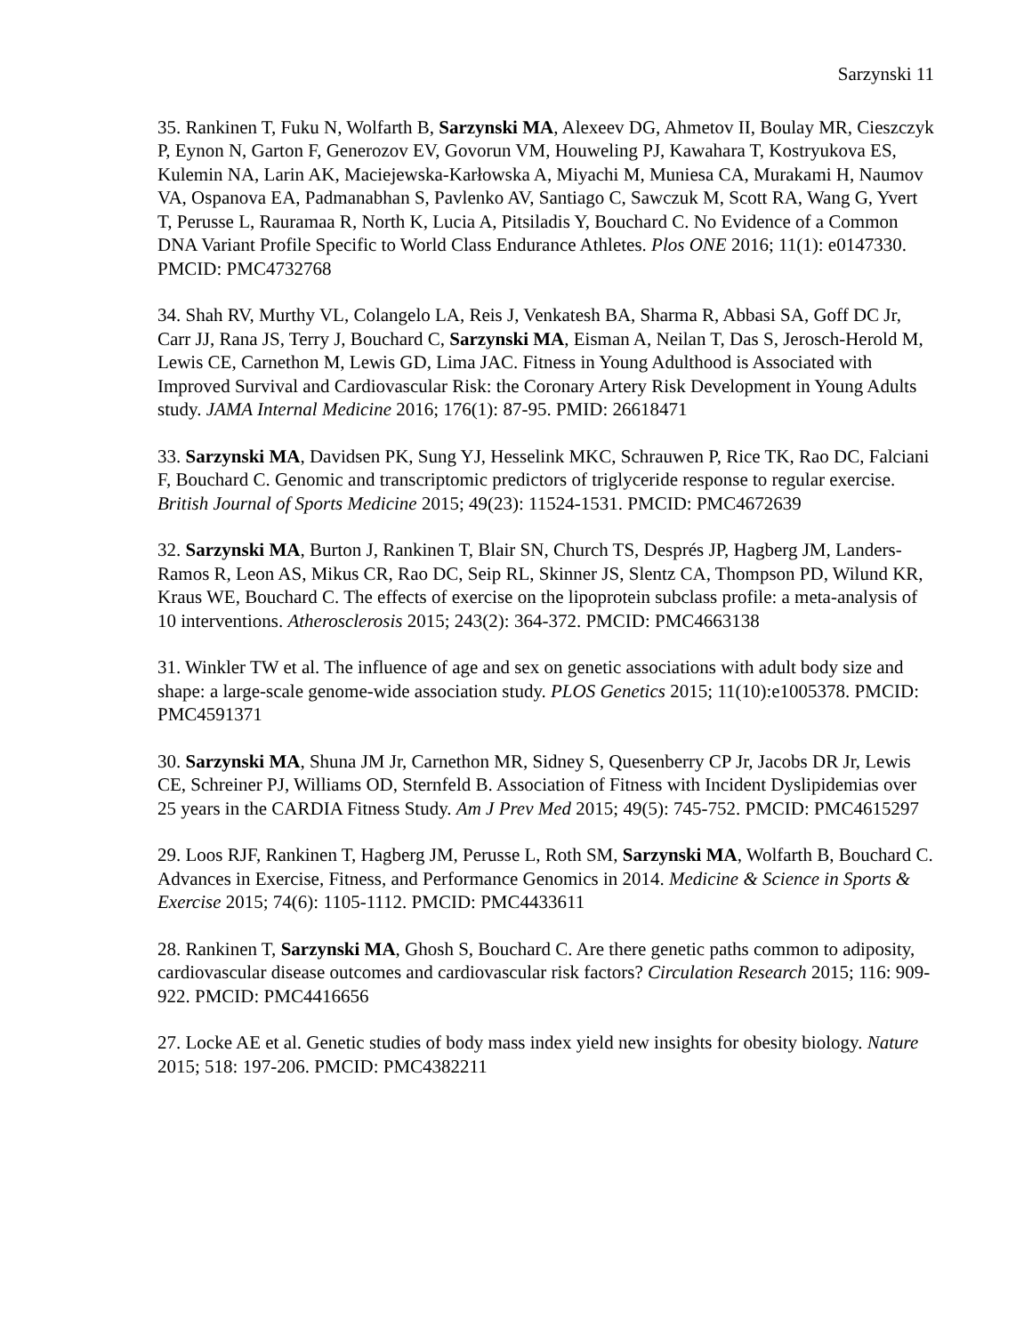Sarzynski 11
35. Rankinen T, Fuku N, Wolfarth B, Sarzynski MA, Alexeev DG, Ahmetov II, Boulay MR, Cieszczyk P, Eynon N, Garton F, Generozov EV, Govorun VM, Houweling PJ, Kawahara T, Kostryukova ES, Kulemin NA, Larin AK, Maciejewska-Karłowska A, Miyachi M, Muniesa CA, Murakami H, Naumov VA, Ospanova EA, Padmanabhan S, Pavlenko AV, Santiago C, Sawczuk M, Scott RA, Wang G, Yvert T, Perusse L, Rauramaa R, North K, Lucia A, Pitsiladis Y, Bouchard C. No Evidence of a Common DNA Variant Profile Specific to World Class Endurance Athletes. Plos ONE 2016; 11(1): e0147330. PMCID: PMC4732768
34. Shah RV, Murthy VL, Colangelo LA, Reis J, Venkatesh BA, Sharma R, Abbasi SA, Goff DC Jr, Carr JJ, Rana JS, Terry J, Bouchard C, Sarzynski MA, Eisman A, Neilan T, Das S, Jerosch-Herold M, Lewis CE, Carnethon M, Lewis GD, Lima JAC. Fitness in Young Adulthood is Associated with Improved Survival and Cardiovascular Risk: the Coronary Artery Risk Development in Young Adults study. JAMA Internal Medicine 2016; 176(1): 87-95. PMID: 26618471
33. Sarzynski MA, Davidsen PK, Sung YJ, Hesselink MKC, Schrauwen P, Rice TK, Rao DC, Falciani F, Bouchard C. Genomic and transcriptomic predictors of triglyceride response to regular exercise. British Journal of Sports Medicine 2015; 49(23): 11524-1531. PMCID: PMC4672639
32. Sarzynski MA, Burton J, Rankinen T, Blair SN, Church TS, Després JP, Hagberg JM, Landers-Ramos R, Leon AS, Mikus CR, Rao DC, Seip RL, Skinner JS, Slentz CA, Thompson PD, Wilund KR, Kraus WE, Bouchard C. The effects of exercise on the lipoprotein subclass profile: a meta-analysis of 10 interventions. Atherosclerosis 2015; 243(2): 364-372. PMCID: PMC4663138
31. Winkler TW et al. The influence of age and sex on genetic associations with adult body size and shape: a large-scale genome-wide association study. PLOS Genetics 2015; 11(10):e1005378. PMCID: PMC4591371
30. Sarzynski MA, Shuna JM Jr, Carnethon MR, Sidney S, Quesenberry CP Jr, Jacobs DR Jr, Lewis CE, Schreiner PJ, Williams OD, Sternfeld B. Association of Fitness with Incident Dyslipidemias over 25 years in the CARDIA Fitness Study. Am J Prev Med 2015; 49(5): 745-752. PMCID: PMC4615297
29. Loos RJF, Rankinen T, Hagberg JM, Perusse L, Roth SM, Sarzynski MA, Wolfarth B, Bouchard C. Advances in Exercise, Fitness, and Performance Genomics in 2014. Medicine & Science in Sports & Exercise 2015; 74(6): 1105-1112. PMCID: PMC4433611
28. Rankinen T, Sarzynski MA, Ghosh S, Bouchard C. Are there genetic paths common to adiposity, cardiovascular disease outcomes and cardiovascular risk factors? Circulation Research 2015; 116: 909-922. PMCID: PMC4416656
27. Locke AE et al. Genetic studies of body mass index yield new insights for obesity biology. Nature 2015; 518: 197-206. PMCID: PMC4382211